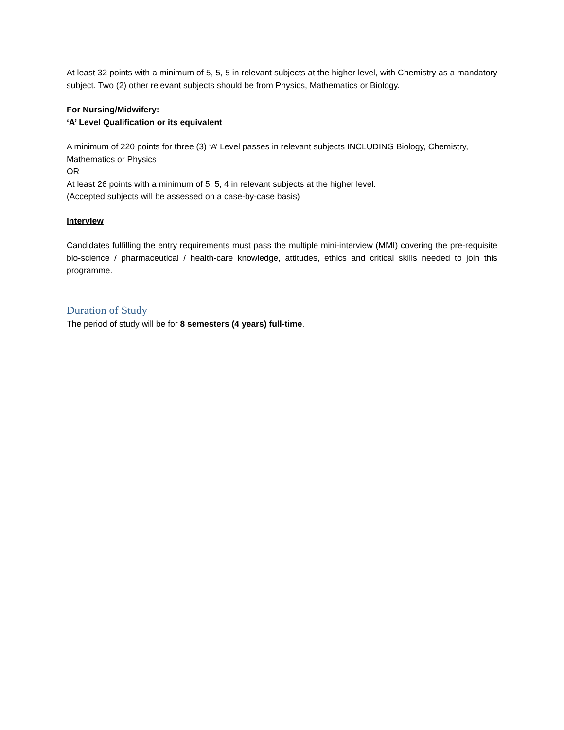At least 32 points with a minimum of 5, 5, 5 in relevant subjects at the higher level, with Chemistry as a mandatory subject. Two (2) other relevant subjects should be from Physics, Mathematics or Biology.
For Nursing/Midwifery:
‘A’ Level Qualification or its equivalent
A minimum of 220 points for three (3) ‘A’ Level passes in relevant subjects INCLUDING Biology, Chemistry, Mathematics or Physics
OR
At least 26 points with a minimum of 5, 5, 4 in relevant subjects at the higher level.
(Accepted subjects will be assessed on a case-by-case basis)
Interview
Candidates fulfilling the entry requirements must pass the multiple mini-interview (MMI) covering the pre-requisite bio-science / pharmaceutical / health-care knowledge, attitudes, ethics and critical skills needed to join this programme.
Duration of Study
The period of study will be for 8 semesters (4 years) full-time.